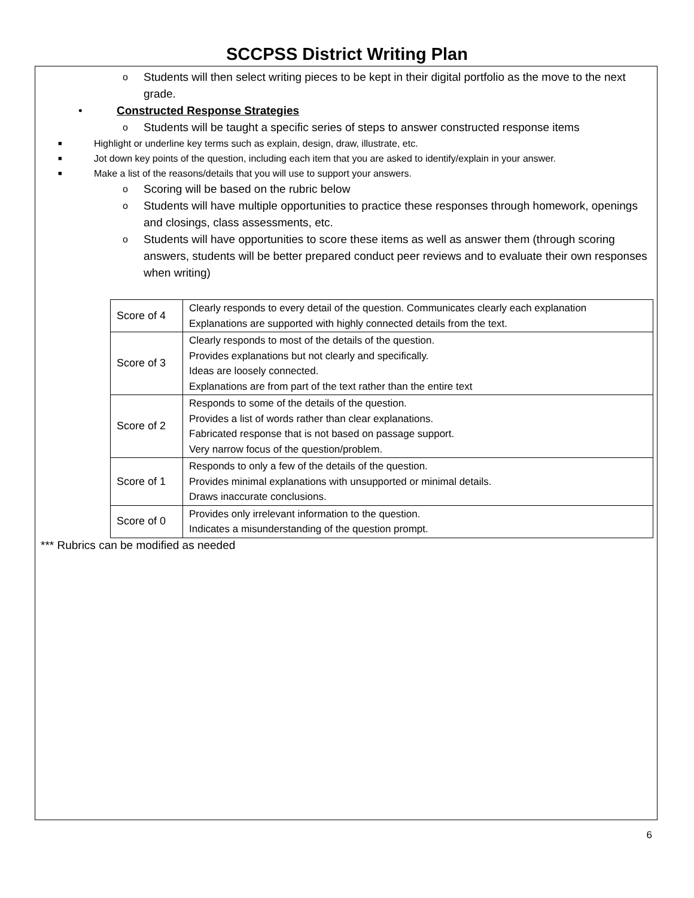SCCPSS District Writing Plan
o Students will then select writing pieces to be kept in their digital portfolio as the move to the next grade.
• Constructed Response Strategies
o Students will be taught a specific series of steps to answer constructed response items
■ Highlight or underline key terms such as explain, design, draw, illustrate, etc.
■ Jot down key points of the question, including each item that you are asked to identify/explain in your answer.
■ Make a list of the reasons/details that you will use to support your answers.
o Scoring will be based on the rubric below
o Students will have multiple opportunities to practice these responses through homework, openings and closings, class assessments, etc.
o Students will have opportunities to score these items as well as answer them (through scoring answers, students will be better prepared conduct peer reviews and to evaluate their own responses when writing)
| Score of 4 | Clearly responds to every detail of the question. Communicates clearly each explanation Explanations are supported with highly connected details from the text. |
| Score of 3 | Clearly responds to most of the details of the question. Provides explanations but not clearly and specifically. Ideas are loosely connected. Explanations are from part of the text rather than the entire text |
| Score of 2 | Responds to some of the details of the question. Provides a list of words rather than clear explanations. Fabricated response that is not based on passage support. Very narrow focus of the question/problem. |
| Score of 1 | Responds to only a few of the details of the question. Provides minimal explanations with unsupported or minimal details. Draws inaccurate conclusions. |
| Score of 0 | Provides only irrelevant information to the question. Indicates a misunderstanding of the question prompt. |
*** Rubrics can be modified as needed
6